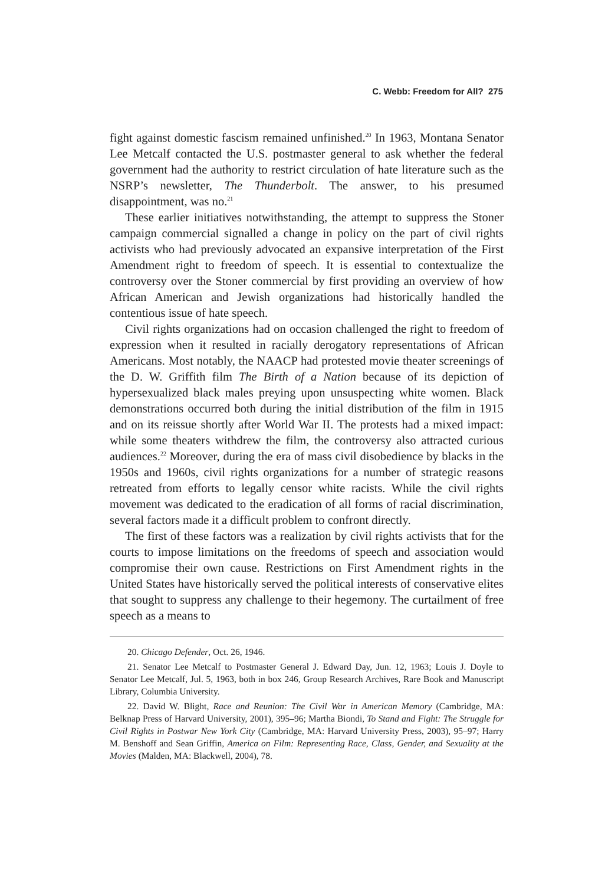C. Webb: Freedom for All? 275
fight against domestic fascism remained unfinished.<sup>20</sup> In 1963, Montana Senator Lee Metcalf contacted the U.S. postmaster general to ask whether the federal government had the authority to restrict circulation of hate literature such as the NSRP’s newsletter, The Thunderbolt. The answer, to his presumed disappointment, was no.<sup>21</sup>
These earlier initiatives notwithstanding, the attempt to suppress the Stoner campaign commercial signalled a change in policy on the part of civil rights activists who had previously advocated an expansive interpretation of the First Amendment right to freedom of speech. It is essential to contextualize the controversy over the Stoner commercial by first providing an overview of how African American and Jewish organizations had historically handled the contentious issue of hate speech.
Civil rights organizations had on occasion challenged the right to freedom of expression when it resulted in racially derogatory representations of African Americans. Most notably, the NAACP had protested movie theater screenings of the D. W. Griffith film The Birth of a Nation because of its depiction of hypersexualized black males preying upon unsuspecting white women. Black demonstrations occurred both during the initial distribution of the film in 1915 and on its reissue shortly after World War II. The protests had a mixed impact: while some theaters withdrew the film, the controversy also attracted curious audiences.<sup>22</sup> Moreover, during the era of mass civil disobedience by blacks in the 1950s and 1960s, civil rights organizations for a number of strategic reasons retreated from efforts to legally censor white racists. While the civil rights movement was dedicated to the eradication of all forms of racial discrimination, several factors made it a difficult problem to confront directly.
The first of these factors was a realization by civil rights activists that for the courts to impose limitations on the freedoms of speech and association would compromise their own cause. Restrictions on First Amendment rights in the United States have historically served the political interests of conservative elites that sought to suppress any challenge to their hegemony. The curtailment of free speech as a means to
20. Chicago Defender, Oct. 26, 1946.
21. Senator Lee Metcalf to Postmaster General J. Edward Day, Jun. 12, 1963; Louis J. Doyle to Senator Lee Metcalf, Jul. 5, 1963, both in box 246, Group Research Archives, Rare Book and Manuscript Library, Columbia University.
22. David W. Blight, Race and Reunion: The Civil War in American Memory (Cambridge, MA: Belknap Press of Harvard University, 2001), 395–96; Martha Biondi, To Stand and Fight: The Struggle for Civil Rights in Postwar New York City (Cambridge, MA: Harvard University Press, 2003), 95–97; Harry M. Benshoff and Sean Griffin, America on Film: Representing Race, Class, Gender, and Sexuality at the Movies (Malden, MA: Blackwell, 2004), 78.